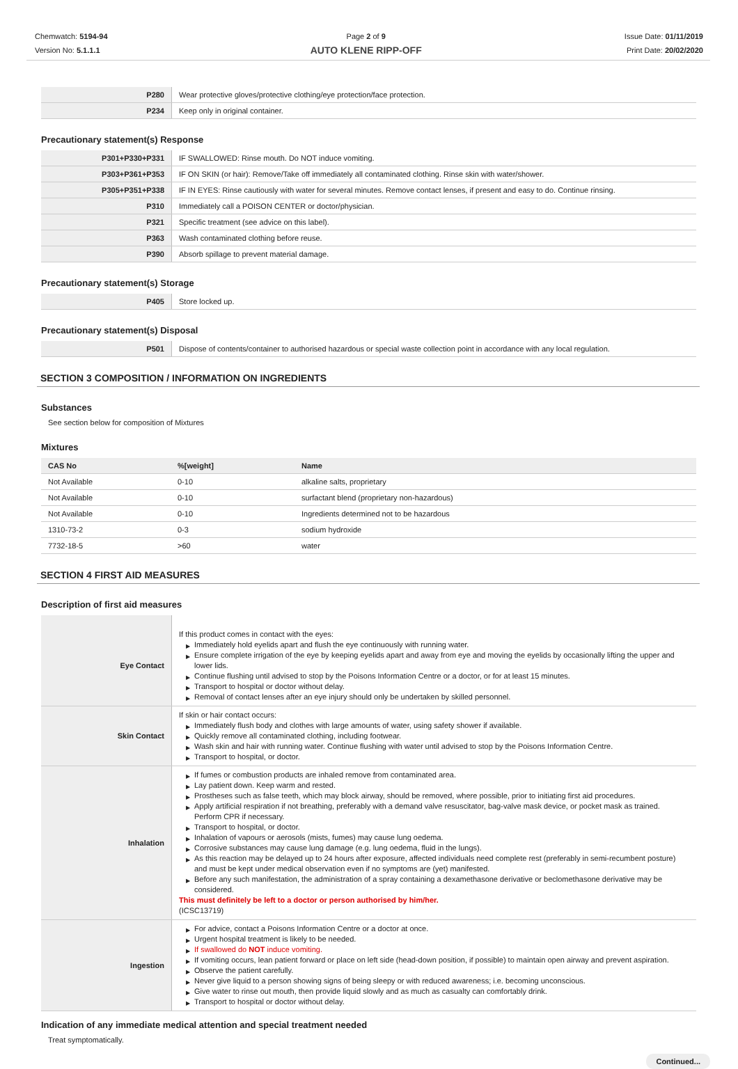Chemwatch: 5194-94
Version No: 5.1.1.1
Page 2 of 9
AUTO KLENE RIPP-OFF
Issue Date: 01/11/2019
Print Date: 20/02/2020
| P280 | Wear protective gloves/protective clothing/eye protection/face protection. |
| P234 | Keep only in original container. |
Precautionary statement(s) Response
| P301+P330+P331 | IF SWALLOWED: Rinse mouth. Do NOT induce vomiting. |
| P303+P361+P353 | IF ON SKIN (or hair): Remove/Take off immediately all contaminated clothing. Rinse skin with water/shower. |
| P305+P351+P338 | IF IN EYES: Rinse cautiously with water for several minutes. Remove contact lenses, if present and easy to do. Continue rinsing. |
| P310 | Immediately call a POISON CENTER or doctor/physician. |
| P321 | Specific treatment (see advice on this label). |
| P363 | Wash contaminated clothing before reuse. |
| P390 | Absorb spillage to prevent material damage. |
Precautionary statement(s) Storage
| P405 | Store locked up. |
Precautionary statement(s) Disposal
| P501 | Dispose of contents/container to authorised hazardous or special waste collection point in accordance with any local regulation. |
SECTION 3 COMPOSITION / INFORMATION ON INGREDIENTS
Substances
See section below for composition of Mixtures
Mixtures
| CAS No | %[weight] | Name |
| --- | --- | --- |
| Not Available | 0-10 | alkaline salts, proprietary |
| Not Available | 0-10 | surfactant blend (proprietary non-hazardous) |
| Not Available | 0-10 | Ingredients determined not to be hazardous |
| 1310-73-2 | 0-3 | sodium hydroxide |
| 7732-18-5 | >60 | water |
SECTION 4 FIRST AID MEASURES
Description of first aid measures
| Eye Contact | If this product comes in contact with the eyes: ▶ Immediately hold eyelids apart and flush the eye continuously with running water. ▶ Ensure complete irrigation of the eye by keeping eyelids apart and away from eye and moving the eyelids by occasionally lifting the upper and lower lids. ▶ Continue flushing until advised to stop by the Poisons Information Centre or a doctor, or for at least 15 minutes. ▶ Transport to hospital or doctor without delay. ▶ Removal of contact lenses after an eye injury should only be undertaken by skilled personnel. |
| Skin Contact | If skin or hair contact occurs: ▶ Immediately flush body and clothes with large amounts of water, using safety shower if available. ▶ Quickly remove all contaminated clothing, including footwear. ▶ Wash skin and hair with running water. Continue flushing with water until advised to stop by the Poisons Information Centre. ▶ Transport to hospital, or doctor. |
| Inhalation | ▶ If fumes or combustion products are inhaled remove from contaminated area. ▶ Lay patient down. Keep warm and rested. ▶ Prostheses such as false teeth, which may block airway, should be removed, where possible, prior to initiating first aid procedures. ▶ Apply artificial respiration if not breathing, preferably with a demand valve resuscitator, bag-valve mask device, or pocket mask as trained. Perform CPR if necessary. ▶ Transport to hospital, or doctor. ▶ Inhalation of vapours or aerosols (mists, fumes) may cause lung oedema. ▶ Corrosive substances may cause lung damage (e.g. lung oedema, fluid in the lungs). ▶ As this reaction may be delayed up to 24 hours after exposure, affected individuals need complete rest (preferably in semi-recumbent posture) and must be kept under medical observation even if no symptoms are (yet) manifested. ▶ Before any such manifestation, the administration of a spray containing a dexamethasone derivative or beclomethasone derivative may be considered. This must definitely be left to a doctor or person authorised by him/her. (ICSC13719) |
| Ingestion | ▶ For advice, contact a Poisons Information Centre or a doctor at once. ▶ Urgent hospital treatment is likely to be needed. ▶ If swallowed do NOT induce vomiting. ▶ If vomiting occurs, lean patient forward or place on left side (head-down position, if possible) to maintain open airway and prevent aspiration. ▶ Observe the patient carefully. ▶ Never give liquid to a person showing signs of being sleepy or with reduced awareness; i.e. becoming unconscious. ▶ Give water to rinse out mouth, then provide liquid slowly and as much as casualty can comfortably drink. ▶ Transport to hospital or doctor without delay. |
Indication of any immediate medical attention and special treatment needed
Treat symptomatically.
Continued...